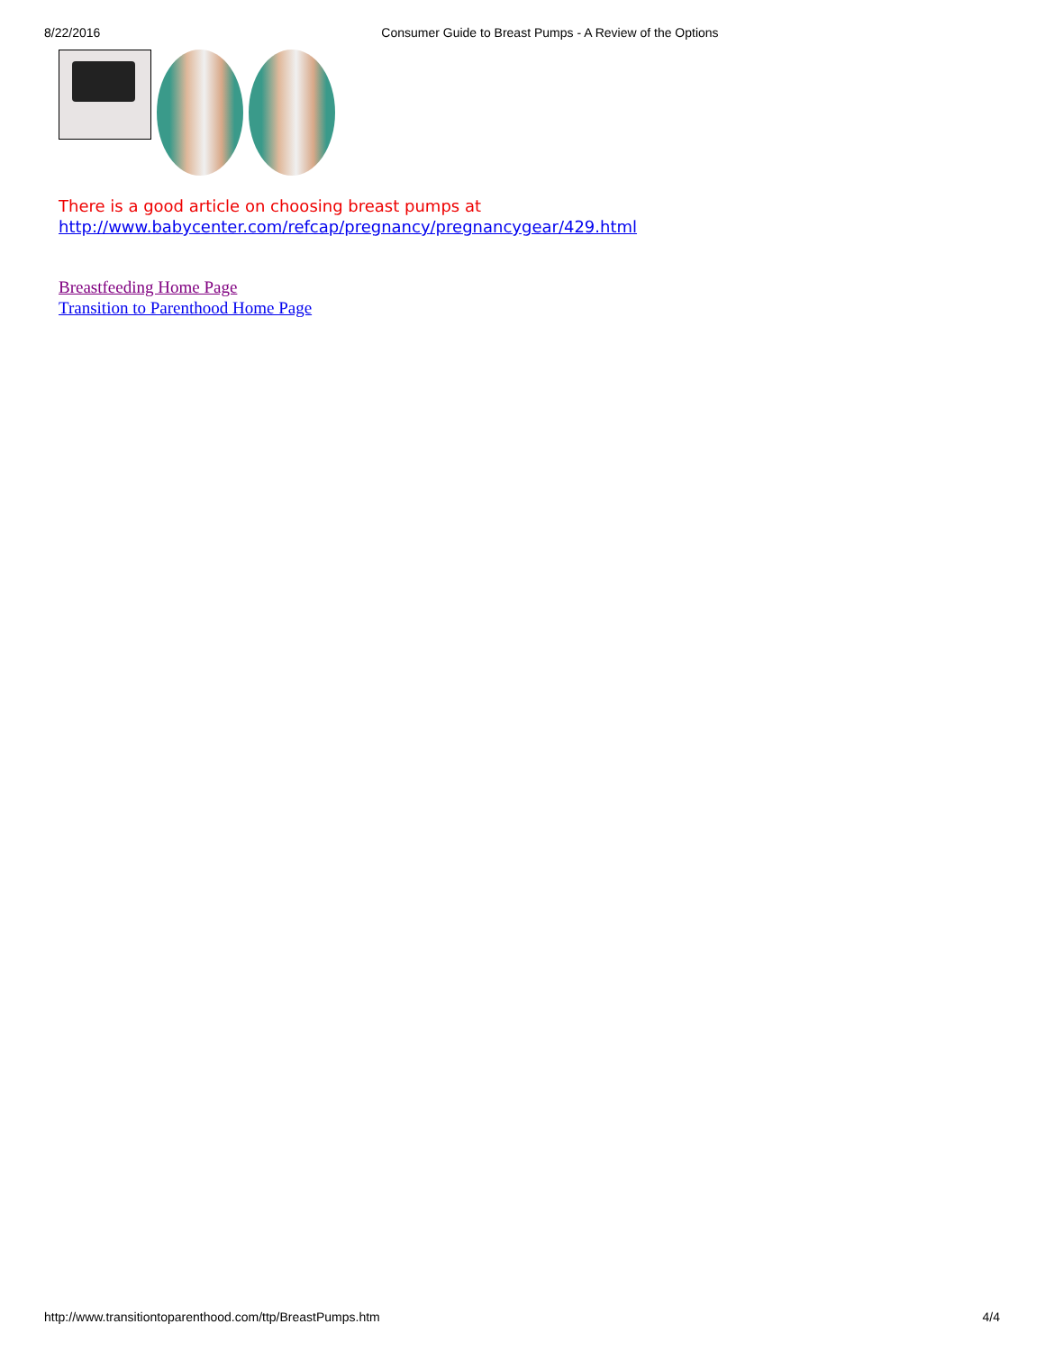8/22/2016 Consumer Guide to Breast Pumps - A Review of the Options
There is a good article on choosing breast pumps at
http://www.babycenter.com/refcap/pregnancy/pregnancygear/429.html
Breastfeeding Home Page
Transition to Parenthood Home Page
http://www.transitiontoparenthood.com/ttp/BreastPumps.htm 4/4